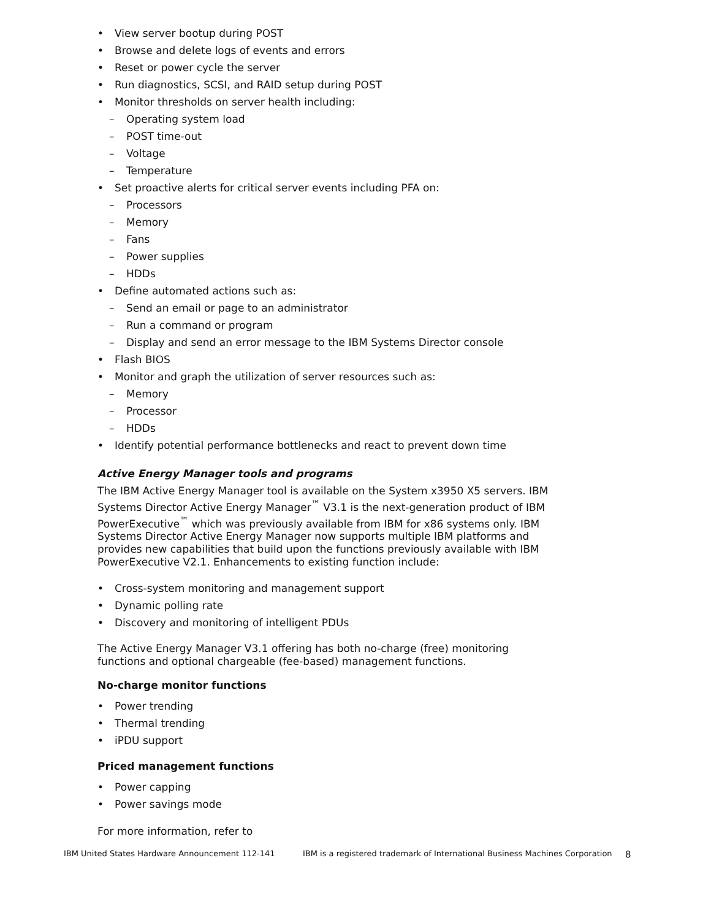• View server bootup during POST
• Browse and delete logs of events and errors
• Reset or power cycle the server
• Run diagnostics, SCSI, and RAID setup during POST
• Monitor thresholds on server health including:
– Operating system load
– POST time-out
– Voltage
– Temperature
• Set proactive alerts for critical server events including PFA on:
– Processors
– Memory
– Fans
– Power supplies
– HDDs
• Define automated actions such as:
– Send an email or page to an administrator
– Run a command or program
– Display and send an error message to the IBM Systems Director console
• Flash BIOS
• Monitor and graph the utilization of server resources such as:
– Memory
– Processor
– HDDs
• Identify potential performance bottlenecks and react to prevent down time
Active Energy Manager tools and programs
The IBM Active Energy Manager tool is available on the System x3950 X5 servers. IBM Systems Director Active Energy Manager<sup>™</sup> V3.1 is the next-generation product of IBM PowerExecutive<sup>™</sup> which was previously available from IBM for x86 systems only. IBM Systems Director Active Energy Manager now supports multiple IBM platforms and provides new capabilities that build upon the functions previously available with IBM PowerExecutive V2.1. Enhancements to existing function include:
• Cross-system monitoring and management support
• Dynamic polling rate
• Discovery and monitoring of intelligent PDUs
The Active Energy Manager V3.1 offering has both no-charge (free) monitoring functions and optional chargeable (fee-based) management functions.
No-charge monitor functions
• Power trending
• Thermal trending
• iPDU support
Priced management functions
• Power capping
• Power savings mode
For more information, refer to
IBM United States Hardware Announcement 112-141 IBM is a registered trademark of International Business Machines Corporation 8